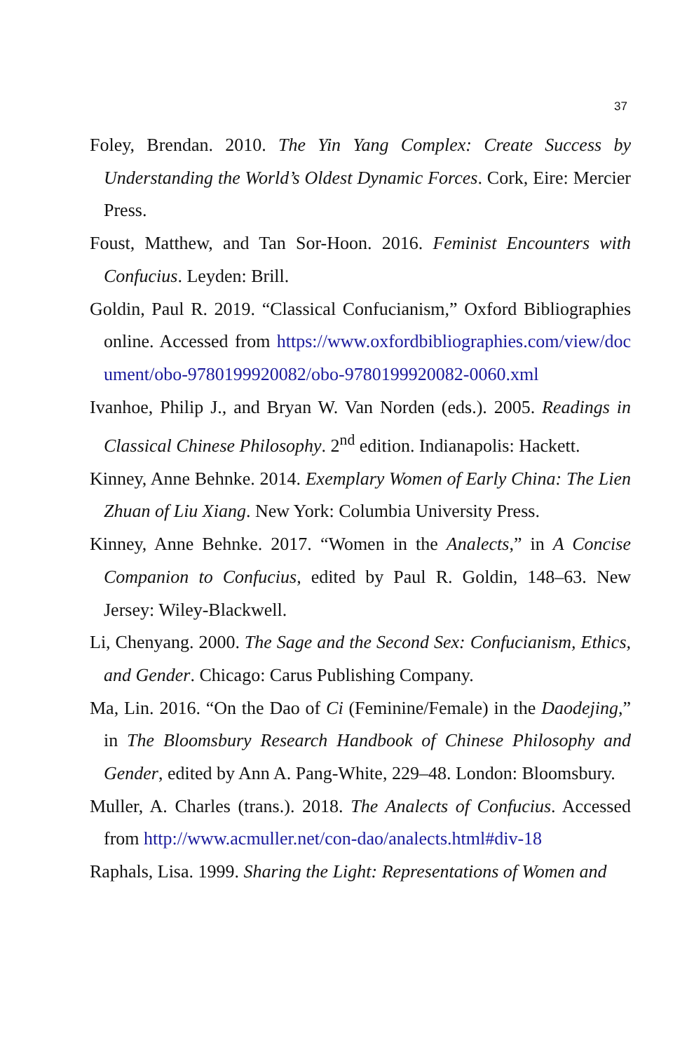37
Foley, Brendan. 2010. The Yin Yang Complex: Create Success by Understanding the World’s Oldest Dynamic Forces. Cork, Eire: Mercier Press.
Foust, Matthew, and Tan Sor-Hoon. 2016. Feminist Encounters with Confucius. Leyden: Brill.
Goldin, Paul R. 2019. “Classical Confucianism,” Oxford Bibliographies online. Accessed from https://www.oxfordbibliographies.com/view/document/obo-9780199920082/obo-9780199920082-0060.xml
Ivanhoe, Philip J., and Bryan W. Van Norden (eds.). 2005. Readings in Classical Chinese Philosophy. 2<sup>nd</sup> edition. Indianapolis: Hackett.
Kinney, Anne Behnke. 2014. Exemplary Women of Early China: The Lien Zhuan of Liu Xiang. New York: Columbia University Press.
Kinney, Anne Behnke. 2017. “Women in the Analects,” in A Concise Companion to Confucius, edited by Paul R. Goldin, 148–63. New Jersey: Wiley-Blackwell.
Li, Chenyang. 2000. The Sage and the Second Sex: Confucianism, Ethics, and Gender. Chicago: Carus Publishing Company.
Ma, Lin. 2016. “On the Dao of Ci (Feminine/Female) in the Daodejing,” in The Bloomsbury Research Handbook of Chinese Philosophy and Gender, edited by Ann A. Pang-White, 229–48. London: Bloomsbury.
Muller, A. Charles (trans.). 2018. The Analects of Confucius. Accessed from http://www.acmuller.net/con-dao/analects.html#div-18
Raphals, Lisa. 1999. Sharing the Light: Representations of Women and